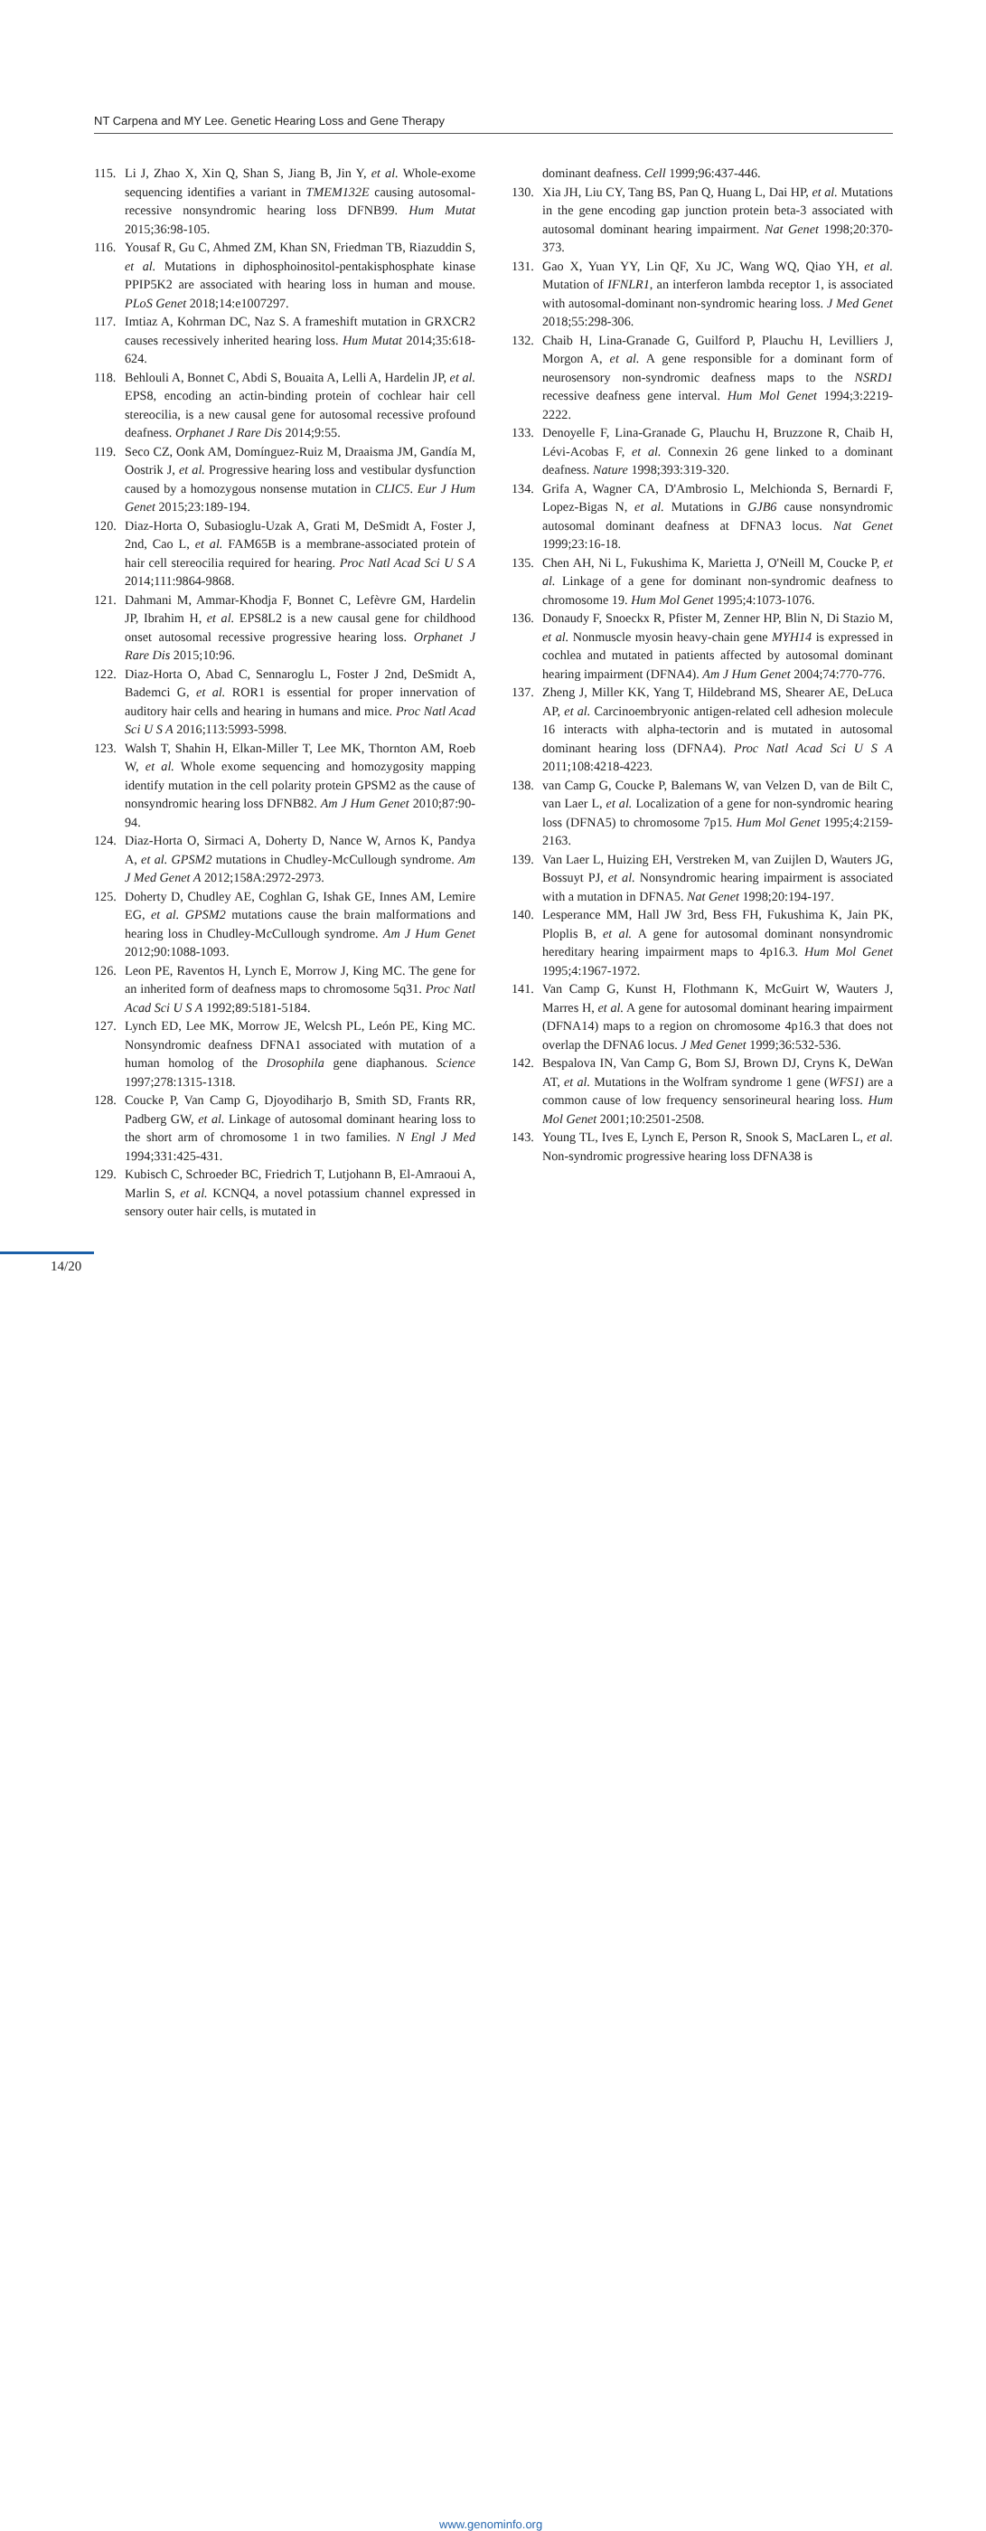NT Carpena and MY Lee. Genetic Hearing Loss and Gene Therapy
115. Li J, Zhao X, Xin Q, Shan S, Jiang B, Jin Y, et al. Whole-exome sequencing identifies a variant in TMEM132E causing autosomal-recessive nonsyndromic hearing loss DFNB99. Hum Mutat 2015;36:98-105.
116. Yousaf R, Gu C, Ahmed ZM, Khan SN, Friedman TB, Riazuddin S, et al. Mutations in diphosphoinositol-pentakisphosphate kinase PPIP5K2 are associated with hearing loss in human and mouse. PLoS Genet 2018;14:e1007297.
117. Imtiaz A, Kohrman DC, Naz S. A frameshift mutation in GRXCR2 causes recessively inherited hearing loss. Hum Mutat 2014;35:618-624.
118. Behlouli A, Bonnet C, Abdi S, Bouaita A, Lelli A, Hardelin JP, et al. EPS8, encoding an actin-binding protein of cochlear hair cell stereocilia, is a new causal gene for autosomal recessive profound deafness. Orphanet J Rare Dis 2014;9:55.
119. Seco CZ, Oonk AM, Domínguez-Ruiz M, Draaisma JM, Gandía M, Oostrik J, et al. Progressive hearing loss and vestibular dysfunction caused by a homozygous nonsense mutation in CLIC5. Eur J Hum Genet 2015;23:189-194.
120. Diaz-Horta O, Subasioglu-Uzak A, Grati M, DeSmidt A, Foster J, 2nd, Cao L, et al. FAM65B is a membrane-associated protein of hair cell stereocilia required for hearing. Proc Natl Acad Sci U S A 2014;111:9864-9868.
121. Dahmani M, Ammar-Khodja F, Bonnet C, Lefèvre GM, Hardelin JP, Ibrahim H, et al. EPS8L2 is a new causal gene for childhood onset autosomal recessive progressive hearing loss. Orphanet J Rare Dis 2015;10:96.
122. Diaz-Horta O, Abad C, Sennaroglu L, Foster J 2nd, DeSmidt A, Bademci G, et al. ROR1 is essential for proper innervation of auditory hair cells and hearing in humans and mice. Proc Natl Acad Sci U S A 2016;113:5993-5998.
123. Walsh T, Shahin H, Elkan-Miller T, Lee MK, Thornton AM, Roeb W, et al. Whole exome sequencing and homozygosity mapping identify mutation in the cell polarity protein GPSM2 as the cause of nonsyndromic hearing loss DFNB82. Am J Hum Genet 2010;87:90-94.
124. Diaz-Horta O, Sirmaci A, Doherty D, Nance W, Arnos K, Pandya A, et al. GPSM2 mutations in Chudley-McCullough syndrome. Am J Med Genet A 2012;158A:2972-2973.
125. Doherty D, Chudley AE, Coghlan G, Ishak GE, Innes AM, Lemire EG, et al. GPSM2 mutations cause the brain malformations and hearing loss in Chudley-McCullough syndrome. Am J Hum Genet 2012;90:1088-1093.
126. Leon PE, Raventos H, Lynch E, Morrow J, King MC. The gene for an inherited form of deafness maps to chromosome 5q31. Proc Natl Acad Sci U S A 1992;89:5181-5184.
127. Lynch ED, Lee MK, Morrow JE, Welcsh PL, León PE, King MC. Nonsyndromic deafness DFNA1 associated with mutation of a human homolog of the Drosophila gene diaphanous. Science 1997;278:1315-1318.
128. Coucke P, Van Camp G, Djoyodiharjo B, Smith SD, Frants RR, Padberg GW, et al. Linkage of autosomal dominant hearing loss to the short arm of chromosome 1 in two families. N Engl J Med 1994;331:425-431.
129. Kubisch C, Schroeder BC, Friedrich T, Lutjohann B, El-Amraoui A, Marlin S, et al. KCNQ4, a novel potassium channel expressed in sensory outer hair cells, is mutated in
dominant deafness. Cell 1999;96:437-446.
130. Xia JH, Liu CY, Tang BS, Pan Q, Huang L, Dai HP, et al. Mutations in the gene encoding gap junction protein beta-3 associated with autosomal dominant hearing impairment. Nat Genet 1998;20:370-373.
131. Gao X, Yuan YY, Lin QF, Xu JC, Wang WQ, Qiao YH, et al. Mutation of IFNLR1, an interferon lambda receptor 1, is associated with autosomal-dominant non-syndromic hearing loss. J Med Genet 2018;55:298-306.
132. Chaib H, Lina-Granade G, Guilford P, Plauchu H, Levilliers J, Morgon A, et al. A gene responsible for a dominant form of neurosensory non-syndromic deafness maps to the NSRD1 recessive deafness gene interval. Hum Mol Genet 1994;3:2219-2222.
133. Denoyelle F, Lina-Granade G, Plauchu H, Bruzzone R, Chaib H, Lévi-Acobas F, et al. Connexin 26 gene linked to a dominant deafness. Nature 1998;393:319-320.
134. Grifa A, Wagner CA, D'Ambrosio L, Melchionda S, Bernardi F, Lopez-Bigas N, et al. Mutations in GJB6 cause nonsyndromic autosomal dominant deafness at DFNA3 locus. Nat Genet 1999;23:16-18.
135. Chen AH, Ni L, Fukushima K, Marietta J, O'Neill M, Coucke P, et al. Linkage of a gene for dominant non-syndromic deafness to chromosome 19. Hum Mol Genet 1995;4:1073-1076.
136. Donaudy F, Snoeckx R, Pfister M, Zenner HP, Blin N, Di Stazio M, et al. Nonmuscle myosin heavy-chain gene MYH14 is expressed in cochlea and mutated in patients affected by autosomal dominant hearing impairment (DFNA4). Am J Hum Genet 2004;74:770-776.
137. Zheng J, Miller KK, Yang T, Hildebrand MS, Shearer AE, DeLuca AP, et al. Carcinoembryonic antigen-related cell adhesion molecule 16 interacts with alpha-tectorin and is mutated in autosomal dominant hearing loss (DFNA4). Proc Natl Acad Sci U S A 2011;108:4218-4223.
138. van Camp G, Coucke P, Balemans W, van Velzen D, van de Bilt C, van Laer L, et al. Localization of a gene for non-syndromic hearing loss (DFNA5) to chromosome 7p15. Hum Mol Genet 1995;4:2159-2163.
139. Van Laer L, Huizing EH, Verstreken M, van Zuijlen D, Wauters JG, Bossuyt PJ, et al. Nonsyndromic hearing impairment is associated with a mutation in DFNA5. Nat Genet 1998;20:194-197.
140. Lesperance MM, Hall JW 3rd, Bess FH, Fukushima K, Jain PK, Ploplis B, et al. A gene for autosomal dominant nonsyndromic hereditary hearing impairment maps to 4p16.3. Hum Mol Genet 1995;4:1967-1972.
141. Van Camp G, Kunst H, Flothmann K, McGuirt W, Wauters J, Marres H, et al. A gene for autosomal dominant hearing impairment (DFNA14) maps to a region on chromosome 4p16.3 that does not overlap the DFNA6 locus. J Med Genet 1999;36:532-536.
142. Bespalova IN, Van Camp G, Bom SJ, Brown DJ, Cryns K, DeWan AT, et al. Mutations in the Wolfram syndrome 1 gene (WFS1) are a common cause of low frequency sensorineural hearing loss. Hum Mol Genet 2001;10:2501-2508.
143. Young TL, Ives E, Lynch E, Person R, Snook S, MacLaren L, et al. Non-syndromic progressive hearing loss DFNA38 is
14/20
www.genominfo.org